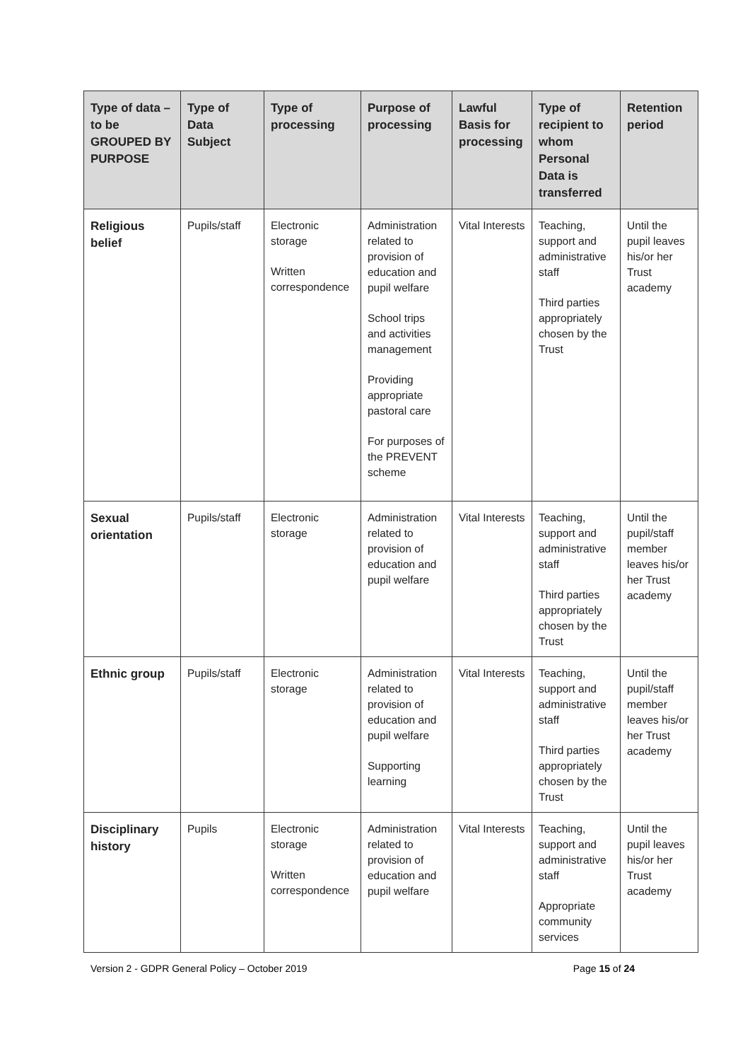| Type of data – to be GROUPED BY PURPOSE | Type of Data Subject | Type of processing | Purpose of processing | Lawful Basis for processing | Type of recipient to whom Personal Data is transferred | Retention period |
| --- | --- | --- | --- | --- | --- | --- |
| Religious belief | Pupils/staff | Electronic storage Written correspondence | Administration related to provision of education and pupil welfare School trips and activities management Providing appropriate pastoral care For purposes of the PREVENT scheme | Vital Interests | Teaching, support and administrative staff Third parties appropriately chosen by the Trust | Until the pupil leaves his/or her Trust academy |
| Sexual orientation | Pupils/staff | Electronic storage | Administration related to provision of education and pupil welfare | Vital Interests | Teaching, support and administrative staff Third parties appropriately chosen by the Trust | Until the pupil/staff member leaves his/or her Trust academy |
| Ethnic group | Pupils/staff | Electronic storage | Administration related to provision of education and pupil welfare Supporting learning | Vital Interests | Teaching, support and administrative staff Third parties appropriately chosen by the Trust | Until the pupil/staff member leaves his/or her Trust academy |
| Disciplinary history | Pupils | Electronic storage Written correspondence | Administration related to provision of education and pupil welfare | Vital Interests | Teaching, support and administrative staff Appropriate community services | Until the pupil leaves his/or her Trust academy |
Version 2 - GDPR General Policy – October 2019 Page 15 of 24